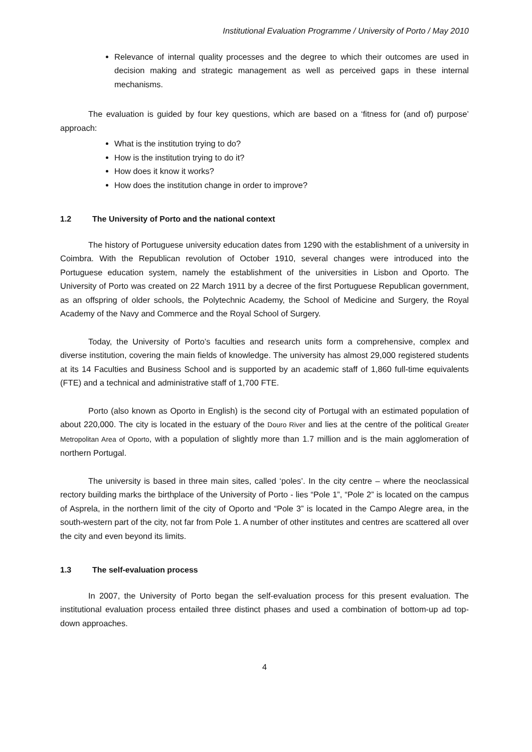Institutional Evaluation Programme / University of Porto / May 2010
Relevance of internal quality processes and the degree to which their outcomes are used in decision making and strategic management as well as perceived gaps in these internal mechanisms.
The evaluation is guided by four key questions, which are based on a ‘fitness for (and of) purpose’ approach:
What is the institution trying to do?
How is the institution trying to do it?
How does it know it works?
How does the institution change in order to improve?
1.2 The University of Porto and the national context
The history of Portuguese university education dates from 1290 with the establishment of a university in Coimbra. With the Republican revolution of October 1910, several changes were introduced into the Portuguese education system, namely the establishment of the universities in Lisbon and Oporto. The University of Porto was created on 22 March 1911 by a decree of the first Portuguese Republican government, as an offspring of older schools, the Polytechnic Academy, the School of Medicine and Surgery, the Royal Academy of the Navy and Commerce and the Royal School of Surgery.
Today, the University of Porto’s faculties and research units form a comprehensive, complex and diverse institution, covering the main fields of knowledge. The university has almost 29,000 registered students at its 14 Faculties and Business School and is supported by an academic staff of 1,860 full-time equivalents (FTE) and a technical and administrative staff of 1,700 FTE.
Porto (also known as Oporto in English) is the second city of Portugal with an estimated population of about 220,000. The city is located in the estuary of the Douro River and lies at the centre of the political Greater Metropolitan Area of Oporto, with a population of slightly more than 1.7 million and is the main agglomeration of northern Portugal.
The university is based in three main sites, called ‘poles’. In the city centre – where the neoclassical rectory building marks the birthplace of the University of Porto - lies “Pole 1”, “Pole 2” is located on the campus of Asprela, in the northern limit of the city of Oporto and “Pole 3” is located in the Campo Alegre area, in the south-western part of the city, not far from Pole 1. A number of other institutes and centres are scattered all over the city and even beyond its limits.
1.3 The self-evaluation process
In 2007, the University of Porto began the self-evaluation process for this present evaluation. The institutional evaluation process entailed three distinct phases and used a combination of bottom-up ad top-down approaches.
4